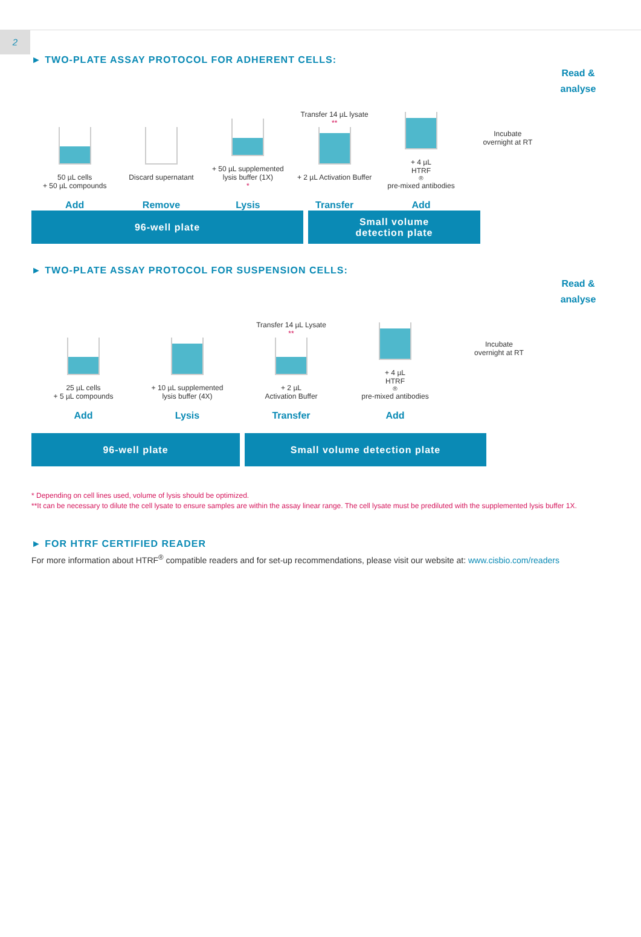2
► TWO-PLATE ASSAY PROTOCOL FOR ADHERENT CELLS:
50 µL cells
+ 50 µL compounds
Add
Discard supernatant
Remove
+ 50 µL supplemented
lysis buffer (1X)
*
Lysis
Transfer 14 µL lysate
**
+ 2 µL Activation Buffer
Transfer
+ 4 µL
HTRF<sup>®</sup> pre-mixed antibodies
Add
Incubate
overnight at RT
Read & analyse
96-well plate Small volume
detection plate
► TWO-PLATE ASSAY PROTOCOL FOR SUSPENSION CELLS:
25 µL cells
+ 5 µL compounds
Add
+ 10 µL supplemented
lysis buffer (4X)
Lysis
Transfer 14 µL Lysate
**
+ 2 µL
Activation Buffer
Transfer
+ 4 µL
HTRF<sup>®</sup> pre-mixed antibodies
Add
Incubate
overnight at RT
Read & analyse
96-well plate Small volume detection plate
* Depending on cell lines used, volume of lysis should be optimized.
**It can be necessary to dilute the cell lysate to ensure samples are within the assay linear range. The cell lysate must be prediluted with the supplemented lysis buffer 1X.
► FOR HTRF CERTIFIED READER
For more information about HTRF<sup>®</sup> compatible readers and for set-up recommendations, please visit our website at: www.cisbio.com/readers